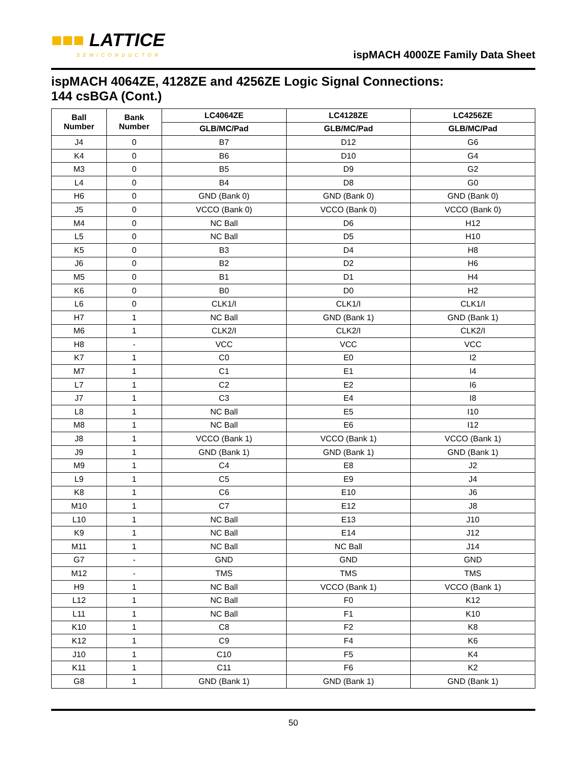■■■ LATTICE
SEMICONDUCTOR
ispMACH 4000ZE Family Data Sheet
ispMACH 4064ZE, 4128ZE and 4256ZE Logic Signal Connections:
144 csBGA (Cont.)
| Ball Number | Bank Number | LC4064ZE | LC4128ZE | LC4256ZE |
| --- | --- | --- | --- | --- |
| | | GLB/MC/Pad | GLB/MC/Pad | GLB/MC/Pad |
| J4 | 0 | B7 | D12 | G6 |
| K4 | 0 | B6 | D10 | G4 |
| M3 | 0 | B5 | D9 | G2 |
| L4 | 0 | B4 | D8 | G0 |
| H6 | 0 | GND (Bank 0) | GND (Bank 0) | GND (Bank 0) |
| J5 | 0 | VCCO (Bank 0) | VCCO (Bank 0) | VCCO (Bank 0) |
| M4 | 0 | NC Ball | D6 | H12 |
| L5 | 0 | NC Ball | D5 | H10 |
| K5 | 0 | B3 | D4 | H8 |
| J6 | 0 | B2 | D2 | H6 |
| M5 | 0 | B1 | D1 | H4 |
| K6 | 0 | B0 | D0 | H2 |
| L6 | 0 | CLK1/I | CLK1/I | CLK1/I |
| H7 | 1 | NC Ball | GND (Bank 1) | GND (Bank 1) |
| M6 | 1 | CLK2/I | CLK2/I | CLK2/I |
| H8 | - | VCC | VCC | VCC |
| K7 | 1 | C0 | E0 | I2 |
| M7 | 1 | C1 | E1 | I4 |
| L7 | 1 | C2 | E2 | I6 |
| J7 | 1 | C3 | E4 | I8 |
| L8 | 1 | NC Ball | E5 | I10 |
| M8 | 1 | NC Ball | E6 | I12 |
| J8 | 1 | VCCO (Bank 1) | VCCO (Bank 1) | VCCO (Bank 1) |
| J9 | 1 | GND (Bank 1) | GND (Bank 1) | GND (Bank 1) |
| M9 | 1 | C4 | E8 | J2 |
| L9 | 1 | C5 | E9 | J4 |
| K8 | 1 | C6 | E10 | J6 |
| M10 | 1 | C7 | E12 | J8 |
| L10 | 1 | NC Ball | E13 | J10 |
| K9 | 1 | NC Ball | E14 | J12 |
| M11 | 1 | NC Ball | NC Ball | J14 |
| G7 | - | GND | GND | GND |
| M12 | - | TMS | TMS | TMS |
| H9 | 1 | NC Ball | VCCO (Bank 1) | VCCO (Bank 1) |
| L12 | 1 | NC Ball | F0 | K12 |
| L11 | 1 | NC Ball | F1 | K10 |
| K10 | 1 | C8 | F2 | K8 |
| K12 | 1 | C9 | F4 | K6 |
| J10 | 1 | C10 | F5 | K4 |
| K11 | 1 | C11 | F6 | K2 |
| G8 | 1 | GND (Bank 1) | GND (Bank 1) | GND (Bank 1) |
50